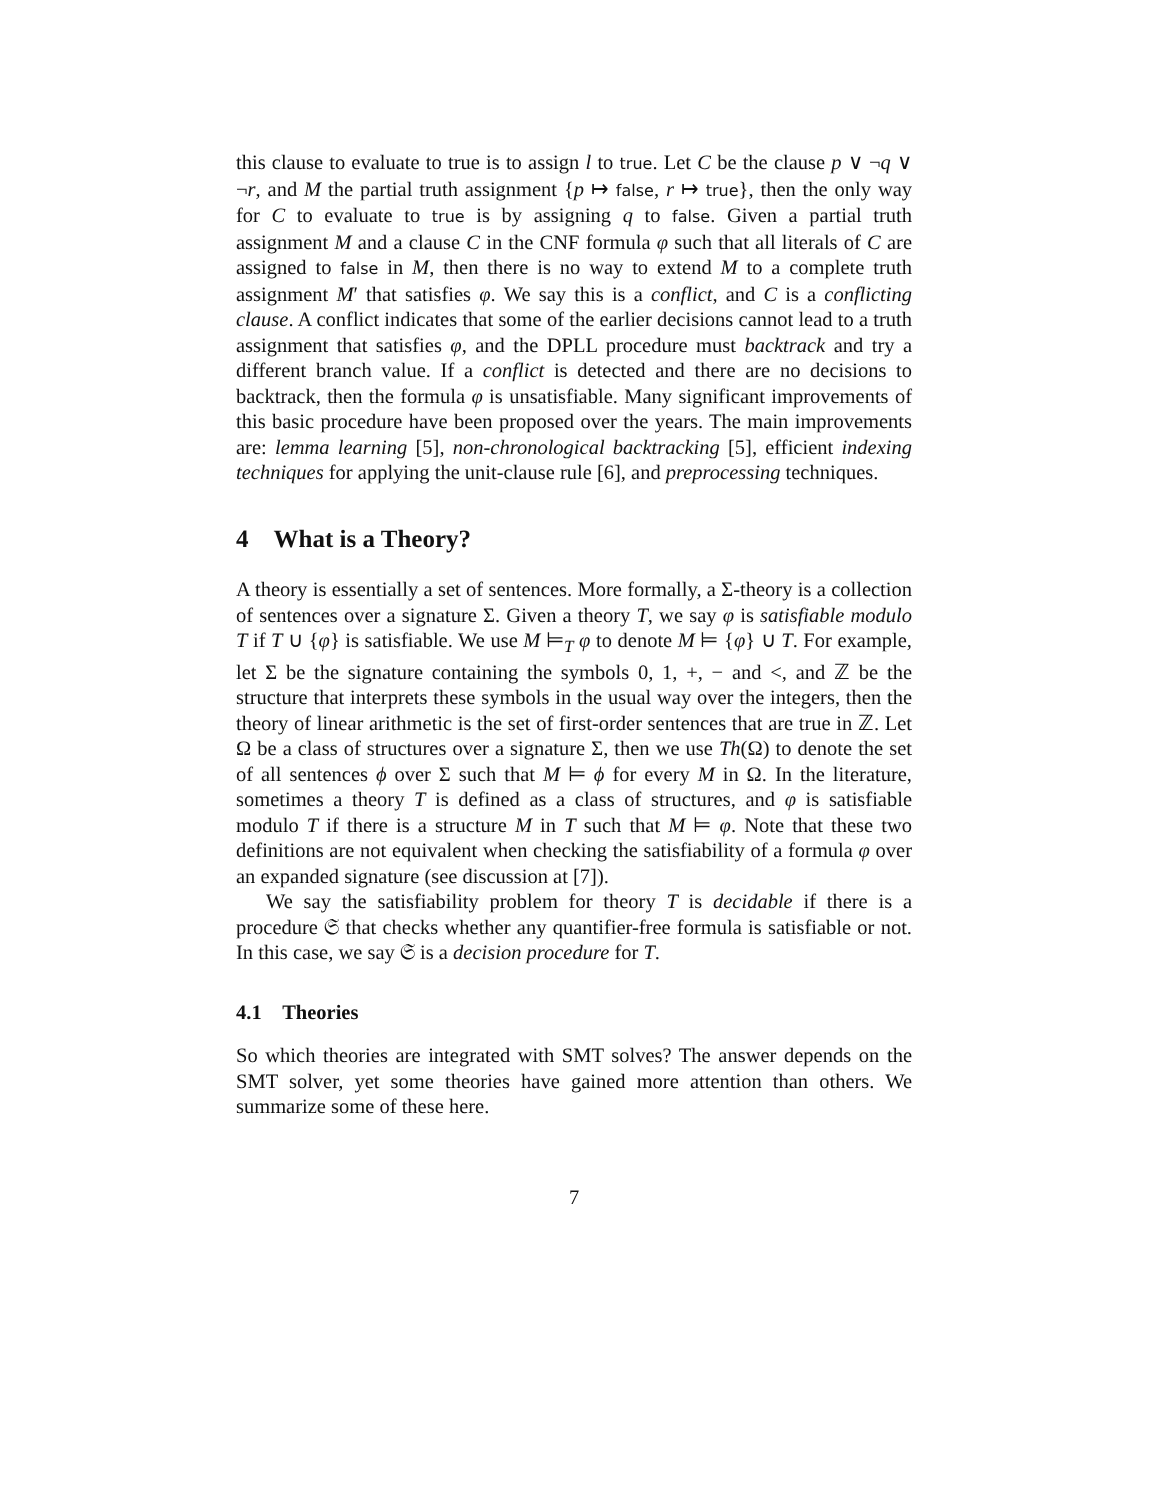this clause to evaluate to true is to assign l to true. Let C be the clause p ∨ ¬q ∨ ¬r, and M the partial truth assignment {p ↦ false, r ↦ true}, then the only way for C to evaluate to true is by assigning q to false. Given a partial truth assignment M and a clause C in the CNF formula φ such that all literals of C are assigned to false in M, then there is no way to extend M to a complete truth assignment M′ that satisfies φ. We say this is a conflict, and C is a conflicting clause. A conflict indicates that some of the earlier decisions cannot lead to a truth assignment that satisfies φ, and the DPLL procedure must backtrack and try a different branch value. If a conflict is detected and there are no decisions to backtrack, then the formula φ is unsatisfiable. Many significant improvements of this basic procedure have been proposed over the years. The main improvements are: lemma learning [5], non-chronological backtracking [5], efficient indexing techniques for applying the unit-clause rule [6], and preprocessing techniques.
4 What is a Theory?
A theory is essentially a set of sentences. More formally, a Σ-theory is a collection of sentences over a signature Σ. Given a theory T, we say φ is satisfiable modulo T if T ∪ {φ} is satisfiable. We use M ⊨<sub>T</sub> φ to denote M ⊨ {φ} ∪ T. For example, let Σ be the signature containing the symbols 0, 1, +, − and <, and ℤ be the structure that interprets these symbols in the usual way over the integers, then the theory of linear arithmetic is the set of first-order sentences that are true in ℤ. Let Ω be a class of structures over a signature Σ, then we use Th(Ω) to denote the set of all sentences ϕ over Σ such that M ⊨ ϕ for every M in Ω. In the literature, sometimes a theory T is defined as a class of structures, and φ is satisfiable modulo T if there is a structure M in T such that M ⊨ φ. Note that these two definitions are not equivalent when checking the satisfiability of a formula φ over an expanded signature (see discussion at [7]).
We say the satisfiability problem for theory T is decidable if there is a procedure 𝔖 that checks whether any quantifier-free formula is satisfiable or not. In this case, we say 𝔖 is a decision procedure for T.
4.1 Theories
So which theories are integrated with SMT solves? The answer depends on the SMT solver, yet some theories have gained more attention than others. We summarize some of these here.
7